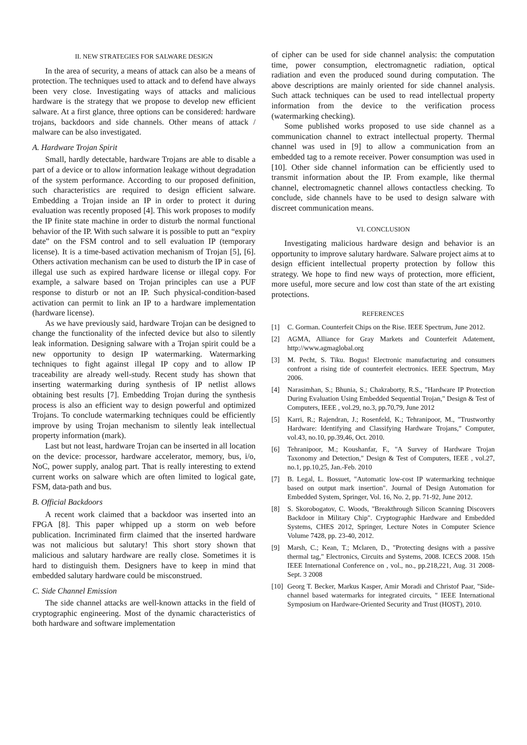II. NEW STRATEGIES FOR SALWARE DESIGN
In the area of security, a means of attack can also be a means of protection. The techniques used to attack and to defend have always been very close. Investigating ways of attacks and malicious hardware is the strategy that we propose to develop new efficient salware. At a first glance, three options can be considered: hardware trojans, backdoors and side channels. Other means of attack / malware can be also investigated.
A. Hardware Trojan Spirit
Small, hardly detectable, hardware Trojans are able to disable a part of a device or to allow information leakage without degradation of the system performance. According to our proposed definition, such characteristics are required to design efficient salware. Embedding a Trojan inside an IP in order to protect it during evaluation was recently proposed [4]. This work proposes to modify the IP finite state machine in order to disturb the normal functional behavior of the IP. With such salware it is possible to putt an “expiry date” on the FSM control and to sell evaluation IP (temporary license). It is a time-based activation mechanism of Trojan [5], [6]. Others activation mechanism can be used to disturb the IP in case of illegal use such as expired hardware license or illegal copy. For example, a salware based on Trojan principles can use a PUF response to disturb or not an IP. Such physical-condition-based activation can permit to link an IP to a hardware implementation (hardware license).
As we have previously said, hardware Trojan can be designed to change the functionality of the infected device but also to silently leak information. Designing salware with a Trojan spirit could be a new opportunity to design IP watermarking. Watermarking techniques to fight against illegal IP copy and to allow IP traceability are already well-study. Recent study has shown that inserting watermarking during synthesis of IP netlist allows obtaining best results [7]. Embedding Trojan during the synthesis process is also an efficient way to design powerful and optimized Trojans. To conclude watermarking techniques could be efficiently improve by using Trojan mechanism to silently leak intellectual property information (mark).
Last but not least, hardware Trojan can be inserted in all location on the device: processor, hardware accelerator, memory, bus, i/o, NoC, power supply, analog part. That is really interesting to extend current works on salware which are often limited to logical gate, FSM, data-path and bus.
B. Official Backdoors
A recent work claimed that a backdoor was inserted into an FPGA [8]. This paper whipped up a storm on web before publication. Incriminated firm claimed that the inserted hardware was not malicious but salutary! This short story shown that malicious and salutary hardware are really close. Sometimes it is hard to distinguish them. Designers have to keep in mind that embedded salutary hardware could be misconstrued.
C. Side Channel Emission
The side channel attacks are well-known attacks in the field of cryptographic engineering. Most of the dynamic characteristics of both hardware and software implementation
of cipher can be used for side channel analysis: the computation time, power consumption, electromagnetic radiation, optical radiation and even the produced sound during computation. The above descriptions are mainly oriented for side channel analysis. Such attack techniques can be used to read intellectual property information from the device to the verification process (watermarking checking).
Some published works proposed to use side channel as a communication channel to extract intellectual property. Thermal channel was used in [9] to allow a communication from an embedded tag to a remote receiver. Power consumption was used in [10]. Other side channel information can be efficiently used to transmit information about the IP. From example, like thermal channel, electromagnetic channel allows contactless checking. To conclude, side channels have to be used to design salware with discreet communication means.
VI. CONCLUSION
Investigating malicious hardware design and behavior is an opportunity to improve salutary hardware. Salware project aims at to design efficient intellectual property protection by follow this strategy. We hope to find new ways of protection, more efficient, more useful, more secure and low cost than state of the art existing protections.
REFERENCES
[1] C. Gorman. Counterfeit Chips on the Rise. IEEE Spectrum, June 2012.
[2] AGMA, Alliance for Gray Markets and Counterfeit Adatement, http://www.agmaglobal.org
[3] M. Pecht, S. Tiku. Bogus! Electronic manufacturing and consumers confront a rising tide of counterfeit electronics. IEEE Spectrum, May 2006.
[4] Narasimhan, S.; Bhunia, S.; Chakraborty, R.S., "Hardware IP Protection During Evaluation Using Embedded Sequential Trojan," Design & Test of Computers, IEEE , vol.29, no.3, pp.70,79, June 2012
[5] Karri, R.; Rajendran, J.; Rosenfeld, K.; Tehranipoor, M., "Trustworthy Hardware: Identifying and Classifying Hardware Trojans," Computer, vol.43, no.10, pp.39,46, Oct. 2010.
[6] Tehranipoor, M.; Koushanfar, F., "A Survey of Hardware Trojan Taxonomy and Detection," Design & Test of Computers, IEEE , vol.27, no.1, pp.10,25, Jan.-Feb. 2010
[7] B. Legal, L. Bossuet, "Automatic low-cost IP watermarking technique based on output mark insertion". Journal of Design Automation for Embedded System, Springer, Vol. 16, No. 2, pp. 71-92, June 2012.
[8] S. Skorobogatov, C. Woods, "Breakthrough Silicon Scanning Discovers Backdoor in Military Chip". Cryptographic Hardware and Embedded Systems, CHES 2012, Springer, Lecture Notes in Computer Science Volume 7428, pp. 23-40, 2012.
[9] Marsh, C.; Kean, T.; Mclaren, D., "Protecting designs with a passive thermal tag," Electronics, Circuits and Systems, 2008. ICECS 2008. 15th IEEE International Conference on , vol., no., pp.218,221, Aug. 31 2008-Sept. 3 2008
[10]
Georg T. Becker, Markus Kasper, Amir Moradi and Christof Paar, "Side-channel based watermarks for integrated circuits, " IEEE International Symposium on Hardware-Oriented Security and Trust (HOST), 2010.